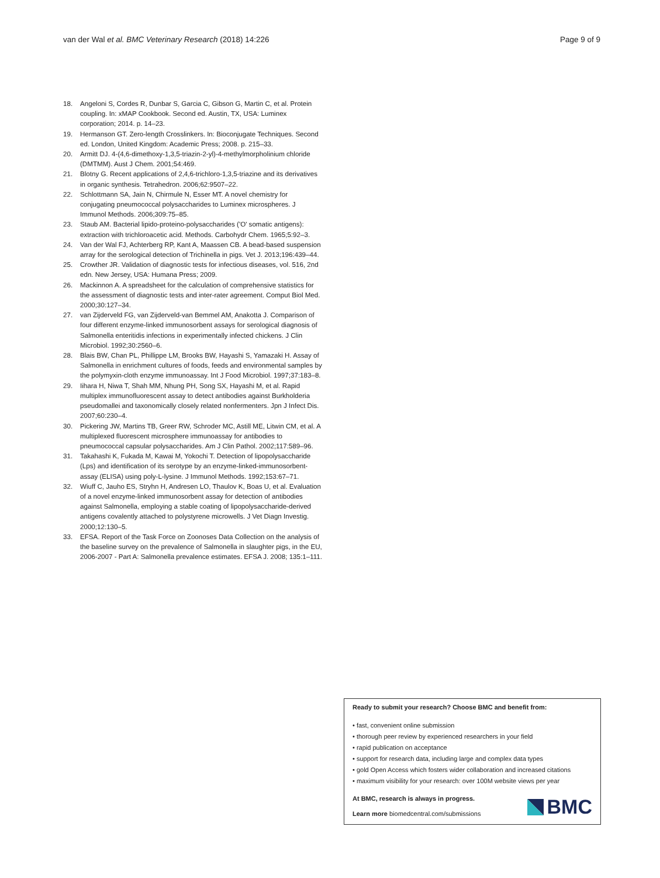van der Wal et al. BMC Veterinary Research (2018) 14:226 Page 9 of 9
18. Angeloni S, Cordes R, Dunbar S, Garcia C, Gibson G, Martin C, et al. Protein coupling. In: xMAP Cookbook. Second ed. Austin, TX, USA: Luminex corporation; 2014. p. 14–23.
19. Hermanson GT. Zero-length Crosslinkers. In: Bioconjugate Techniques. Second ed. London, United Kingdom: Academic Press; 2008. p. 215–33.
20. Armitt DJ. 4-(4,6-dimethoxy-1,3,5-triazin-2-yl)-4-methylmorpholinium chloride (DMTMM). Aust J Chem. 2001;54:469.
21. Blotny G. Recent applications of 2,4,6-trichloro-1,3,5-triazine and its derivatives in organic synthesis. Tetrahedron. 2006;62:9507–22.
22. Schlottmann SA, Jain N, Chirmule N, Esser MT. A novel chemistry for conjugating pneumococcal polysaccharides to Luminex microspheres. J Immunol Methods. 2006;309:75–85.
23. Staub AM. Bacterial lipido-proteino-polysaccharides ('O' somatic antigens): extraction with trichloroacetic acid. Methods. Carbohydr Chem. 1965;5:92–3.
24. Van der Wal FJ, Achterberg RP, Kant A, Maassen CB. A bead-based suspension array for the serological detection of Trichinella in pigs. Vet J. 2013;196:439–44.
25. Crowther JR. Validation of diagnostic tests for infectious diseases, vol. 516, 2nd edn. New Jersey, USA: Humana Press; 2009.
26. Mackinnon A. A spreadsheet for the calculation of comprehensive statistics for the assessment of diagnostic tests and inter-rater agreement. Comput Biol Med. 2000;30:127–34.
27. van Zijderveld FG, van Zijderveld-van Bemmel AM, Anakotta J. Comparison of four different enzyme-linked immunosorbent assays for serological diagnosis of Salmonella enteritidis infections in experimentally infected chickens. J Clin Microbiol. 1992;30:2560–6.
28. Blais BW, Chan PL, Phillippe LM, Brooks BW, Hayashi S, Yamazaki H. Assay of Salmonella in enrichment cultures of foods, feeds and environmental samples by the polymyxin-cloth enzyme immunoassay. Int J Food Microbiol. 1997;37:183–8.
29. Iihara H, Niwa T, Shah MM, Nhung PH, Song SX, Hayashi M, et al. Rapid multiplex immunofluorescent assay to detect antibodies against Burkholderia pseudomallei and taxonomically closely related nonfermenters. Jpn J Infect Dis. 2007;60:230–4.
30. Pickering JW, Martins TB, Greer RW, Schroder MC, Astill ME, Litwin CM, et al. A multiplexed fluorescent microsphere immunoassay for antibodies to pneumococcal capsular polysaccharides. Am J Clin Pathol. 2002;117:589–96.
31. Takahashi K, Fukada M, Kawai M, Yokochi T. Detection of lipopolysaccharide (Lps) and identification of its serotype by an enzyme-linked-immunosorbent-assay (ELISA) using poly-L-lysine. J Immunol Methods. 1992;153:67–71.
32. Wiuff C, Jauho ES, Stryhn H, Andresen LO, Thaulov K, Boas U, et al. Evaluation of a novel enzyme-linked immunosorbent assay for detection of antibodies against Salmonella, employing a stable coating of lipopolysaccharide-derived antigens covalently attached to polystyrene microwells. J Vet Diagn Investig. 2000;12:130–5.
33. EFSA. Report of the Task Force on Zoonoses Data Collection on the analysis of the baseline survey on the prevalence of Salmonella in slaughter pigs, in the EU, 2006-2007 - Part A: Salmonella prevalence estimates. EFSA J. 2008; 135:1–111.
Ready to submit your research? Choose BMC and benefit from:
• fast, convenient online submission
• thorough peer review by experienced researchers in your field
• rapid publication on acceptance
• support for research data, including large and complex data types
• gold Open Access which fosters wider collaboration and increased citations
• maximum visibility for your research: over 100M website views per year
At BMC, research is always in progress.
Learn more biomedcentral.com/submissions
BMC